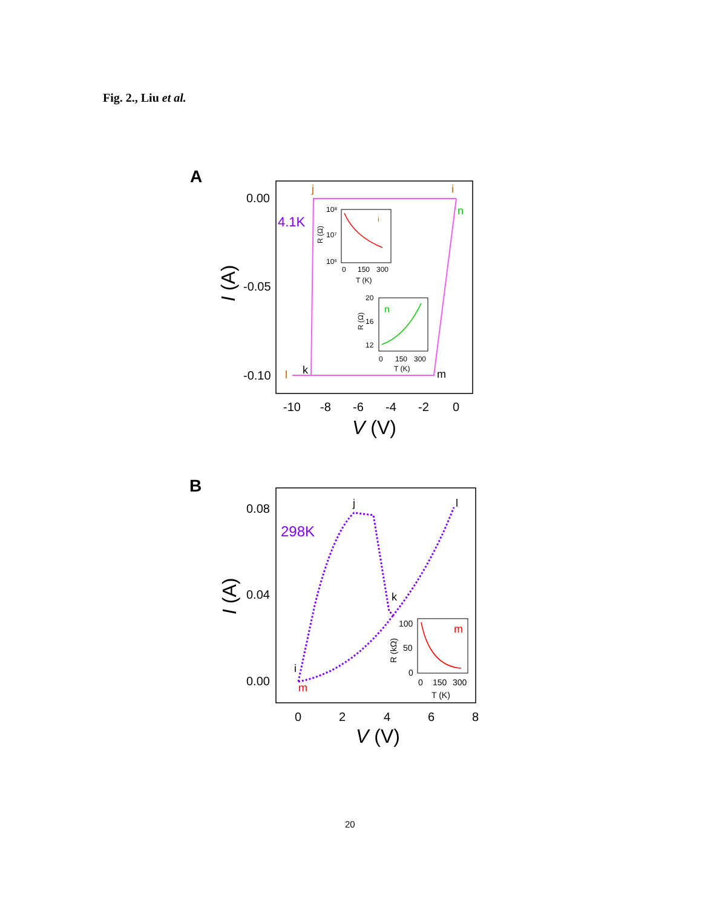Fig. 2., Liu et al.
A
0.00
-0.05
-0.10
-10
-8
-6
-4
-2
0
I (A)
V (V)
4.1K
j
i
n
l
k
m
10⁸
10⁷
10⁶
0
150
300
T (K)
i
R (Ω)
20
16
12
0
150
300
T (K)
n
R (Ω)
B
0.08
0.04
0.00
0
2
4
6
8
I (A)
V (V)
298K
j
l
k
i
m
100
50
0
0
150
300
T (K)
m
R (kΩ)
20